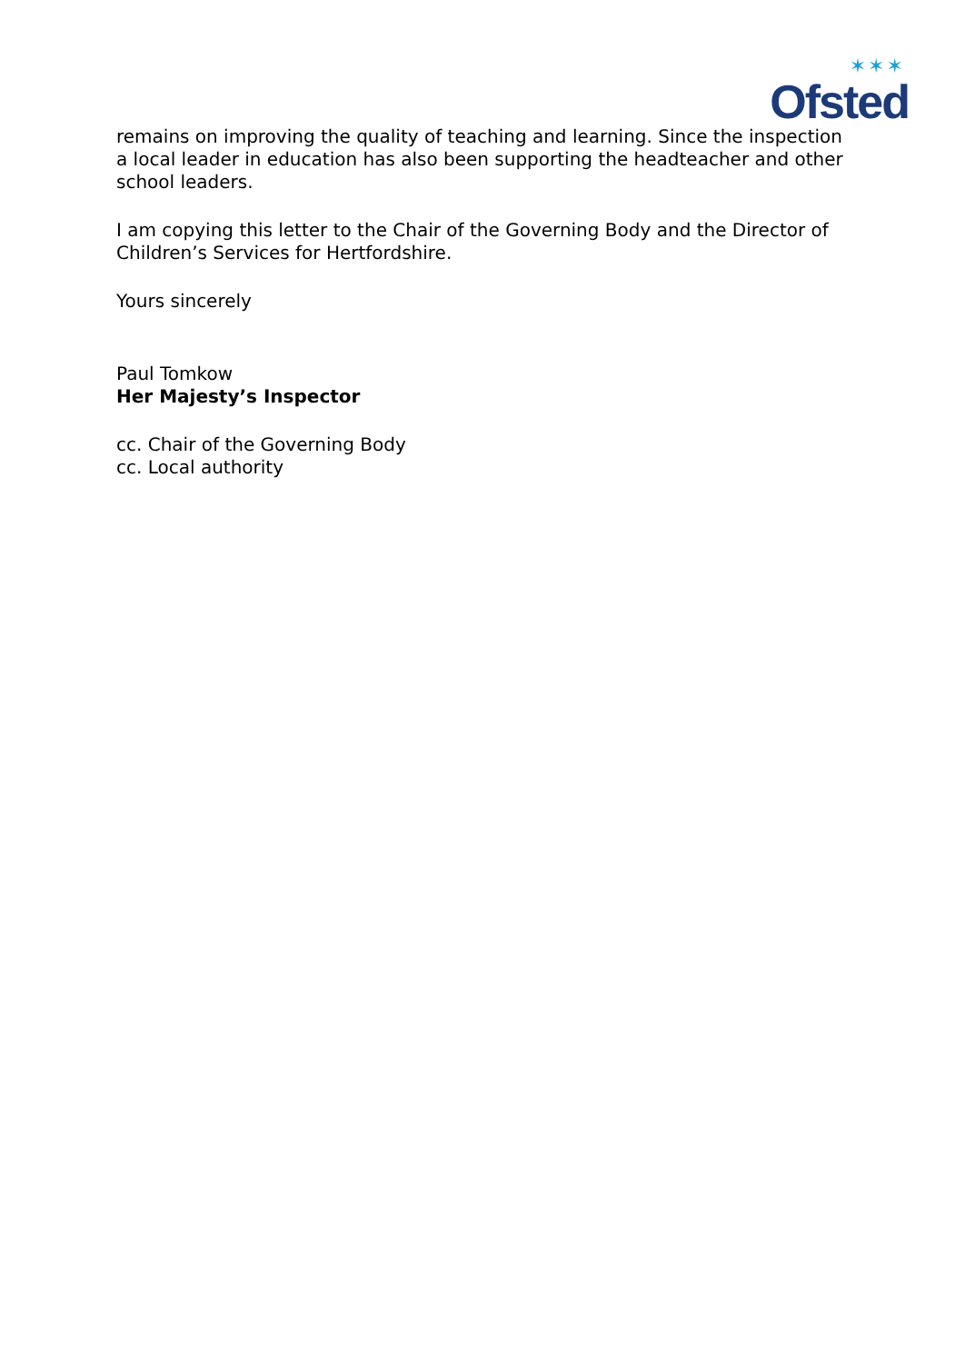✶✶✶
Ofsted
remains on improving the quality of teaching and learning. Since the inspection a local leader in education has also been supporting the headteacher and other school leaders.
I am copying this letter to the Chair of the Governing Body and the Director of Children’s Services for Hertfordshire.
Yours sincerely
Paul Tomkow
Her Majesty’s Inspector
cc. Chair of the Governing Body
cc. Local authority